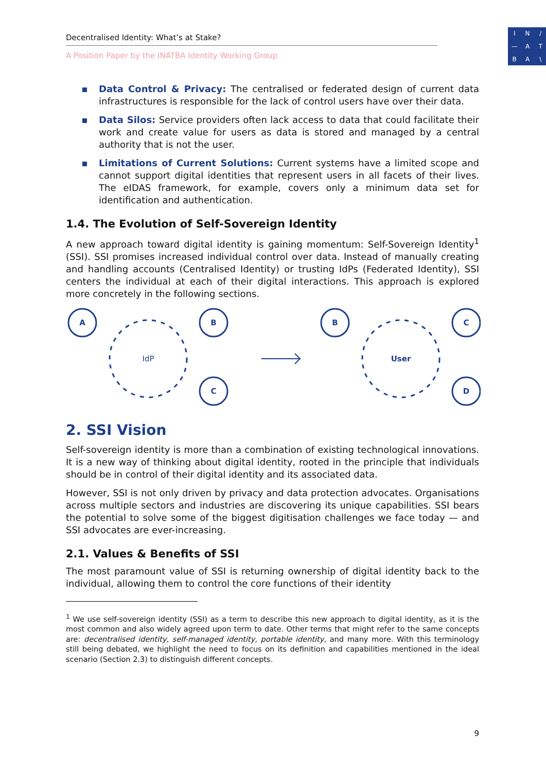Decentralised Identity: What’s at Stake?
A Position Paper by the INATBA Identity Working Group
IN / — ATBA \
Data Control & Privacy: The centralised or federated design of current data infrastructures is responsible for the lack of control users have over their data.
Data Silos: Service providers often lack access to data that could facilitate their work and create value for users as data is stored and managed by a central authority that is not the user.
Limitations of Current Solutions: Current systems have a limited scope and cannot support digital identities that represent users in all facets of their lives. The eIDAS framework, for example, covers only a minimum data set for identification and authentication.
1.4. The Evolution of Self-Sovereign Identity
A new approach toward digital identity is gaining momentum: Self-Sovereign Identity<sup>1</sup> (SSI). SSI promises increased individual control over data. Instead of manually creating and handling accounts (Centralised Identity) or trusting IdPs (Federated Identity), SSI centers the individual at each of their digital interactions. This approach is explored more concretely in the following sections.
A
B
C
IdP
B
C
D
User
2. SSI Vision
Self-sovereign identity is more than a combination of existing technological innovations. It is a new way of thinking about digital identity, rooted in the principle that individuals should be in control of their digital identity and its associated data.
However, SSI is not only driven by privacy and data protection advocates. Organisations across multiple sectors and industries are discovering its unique capabilities. SSI bears the potential to solve some of the biggest digitisation challenges we face today — and SSI advocates are ever-increasing.
2.1. Values & Benefits of SSI
The most paramount value of SSI is returning ownership of digital identity back to the individual, allowing them to control the core functions of their identity
<sup>1</sup> We use self-sovereign identity (SSI) as a term to describe this new approach to digital identity, as it is the most common and also widely agreed upon term to date. Other terms that might refer to the same concepts are: decentralised identity, self-managed identity, portable identity, and many more. With this terminology still being debated, we highlight the need to focus on its definition and capabilities mentioned in the ideal scenario (Section 2.3) to distinguish different concepts.
9